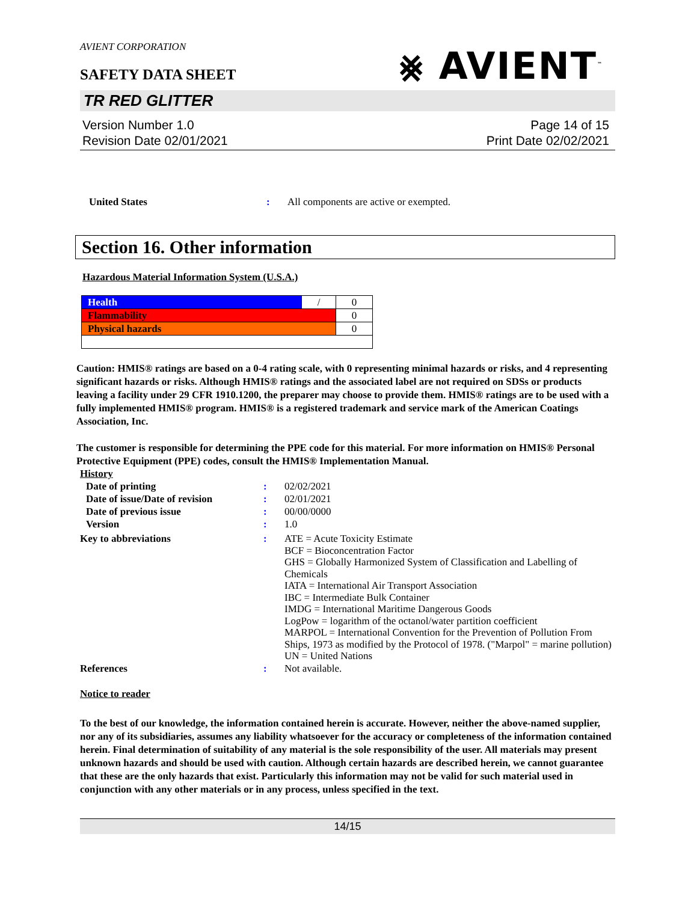AVIENT CORPORATION
SAFETY DATA SHEET
⨳ AVIENT<sup>™</sup>
TR RED GLITTER
Version Number 1.0
Revision Date 02/01/2021
Page 14 of 15
Print Date 02/02/2021
United States : All components are active or exempted.
Section 16. Other information
Hazardous Material Information System (U.S.A.)
| Health | / | 0 |
| Flammability | | 0 |
| Physical hazards | | 0 |
Caution: HMIS® ratings are based on a 0-4 rating scale, with 0 representing minimal hazards or risks, and 4 representing significant hazards or risks. Although HMIS® ratings and the associated label are not required on SDSs or products leaving a facility under 29 CFR 1910.1200, the preparer may choose to provide them. HMIS® ratings are to be used with a fully implemented HMIS® program. HMIS® is a registered trademark and service mark of the American Coatings Association, Inc.
The customer is responsible for determining the PPE code for this material. For more information on HMIS® Personal Protective Equipment (PPE) codes, consult the HMIS® Implementation Manual.
History
Date of printing : 02/02/2021
Date of issue/Date of revision
: 02/01/2021
Date of previous issue : 00/00/0000
Version : 1.0
Key to abbreviations : ATE = Acute Toxicity Estimate
BCF = Bioconcentration Factor
GHS = Globally Harmonized System of Classification and Labelling of Chemicals
IATA = International Air Transport Association
IBC = Intermediate Bulk Container
IMDG = International Maritime Dangerous Goods
LogPow = logarithm of the octanol/water partition coefficient
MARPOL = International Convention for the Prevention of Pollution From Ships, 1973 as modified by the Protocol of 1978. ("Marpol" = marine pollution)
UN = United Nations
References : Not available.
Notice to reader
To the best of our knowledge, the information contained herein is accurate. However, neither the above-named supplier, nor any of its subsidiaries, assumes any liability whatsoever for the accuracy or completeness of the information contained herein. Final determination of suitability of any material is the sole responsibility of the user. All materials may present unknown hazards and should be used with caution. Although certain hazards are described herein, we cannot guarantee that these are the only hazards that exist. Particularly this information may not be valid for such material used in conjunction with any other materials or in any process, unless specified in the text.
14/15